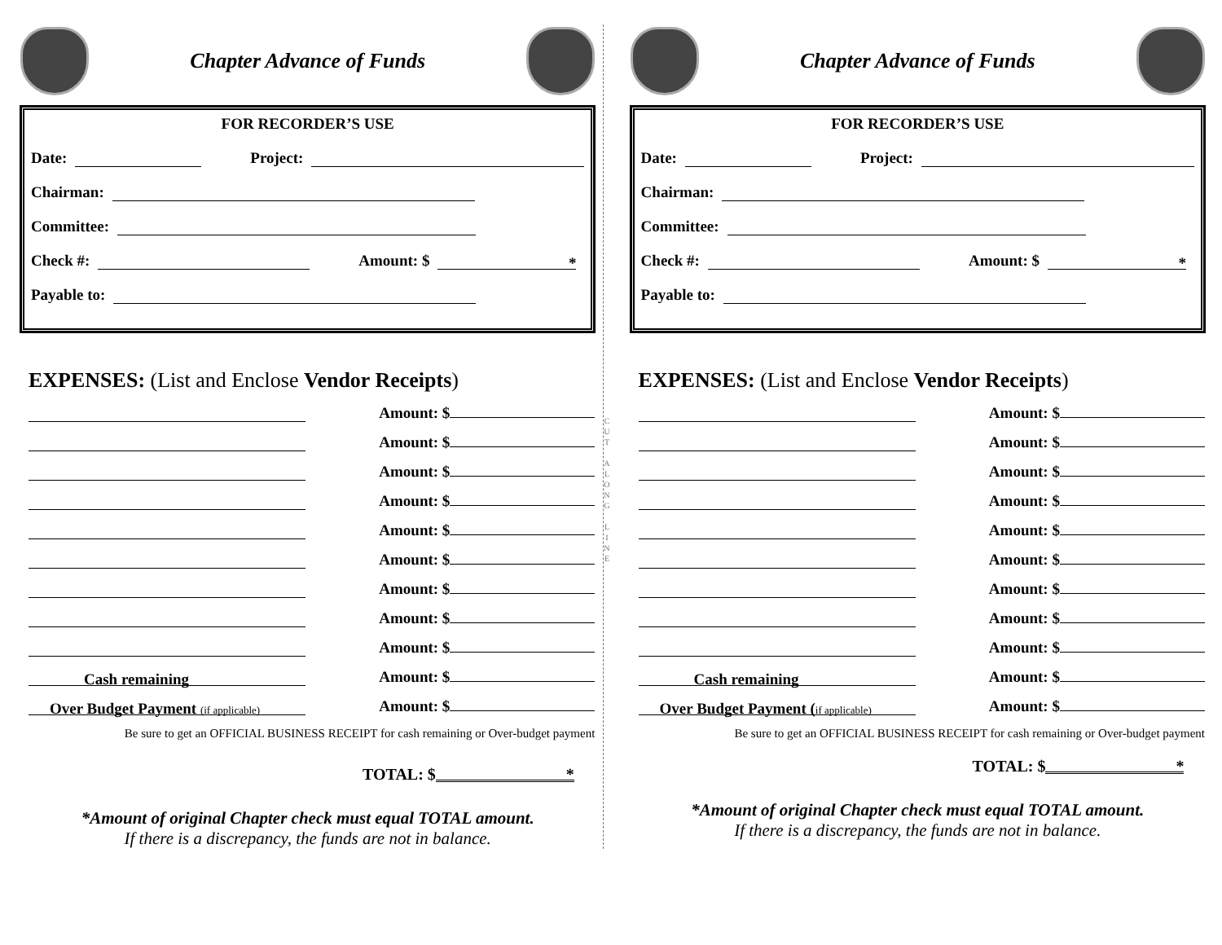Chapter Advance of Funds
FOR RECORDER’S USE
Date: Project:
Chairman:
Committee:
Check #: Amount: $ *
Payable to:
EXPENSES: (List and Enclose Vendor Receipts)
Amount: $
Amount: $
Amount: $
Amount: $
Amount: $
Amount: $
Amount: $
Amount: $
Amount: $
Cash remaining Amount: $
Over Budget Payment (if applicable) Amount: $
Be sure to get an OFFICIAL BUSINESS RECEIPT for cash remaining or Over-budget payment
TOTAL: $ *
*Amount of original Chapter check must equal TOTAL amount.
If there is a discrepancy, the funds are not in balance.
C
U
T
A
L
O
N
G
L
I
N
E
Chapter Advance of Funds
FOR RECORDER’S USE
Date: Project:
Chairman:
Committee:
Check #: Amount: $ *
Payable to:
EXPENSES: (List and Enclose Vendor Receipts)
Amount: $
Amount: $
Amount: $
Amount: $
Amount: $
Amount: $
Amount: $
Amount: $
Amount: $
Cash remaining Amount: $
Over Budget Payment (if applicable) Amount: $
Be sure to get an OFFICIAL BUSINESS RECEIPT for cash remaining or Over-budget payment
TOTAL: $ *
*Amount of original Chapter check must equal TOTAL amount.
If there is a discrepancy, the funds are not in balance.